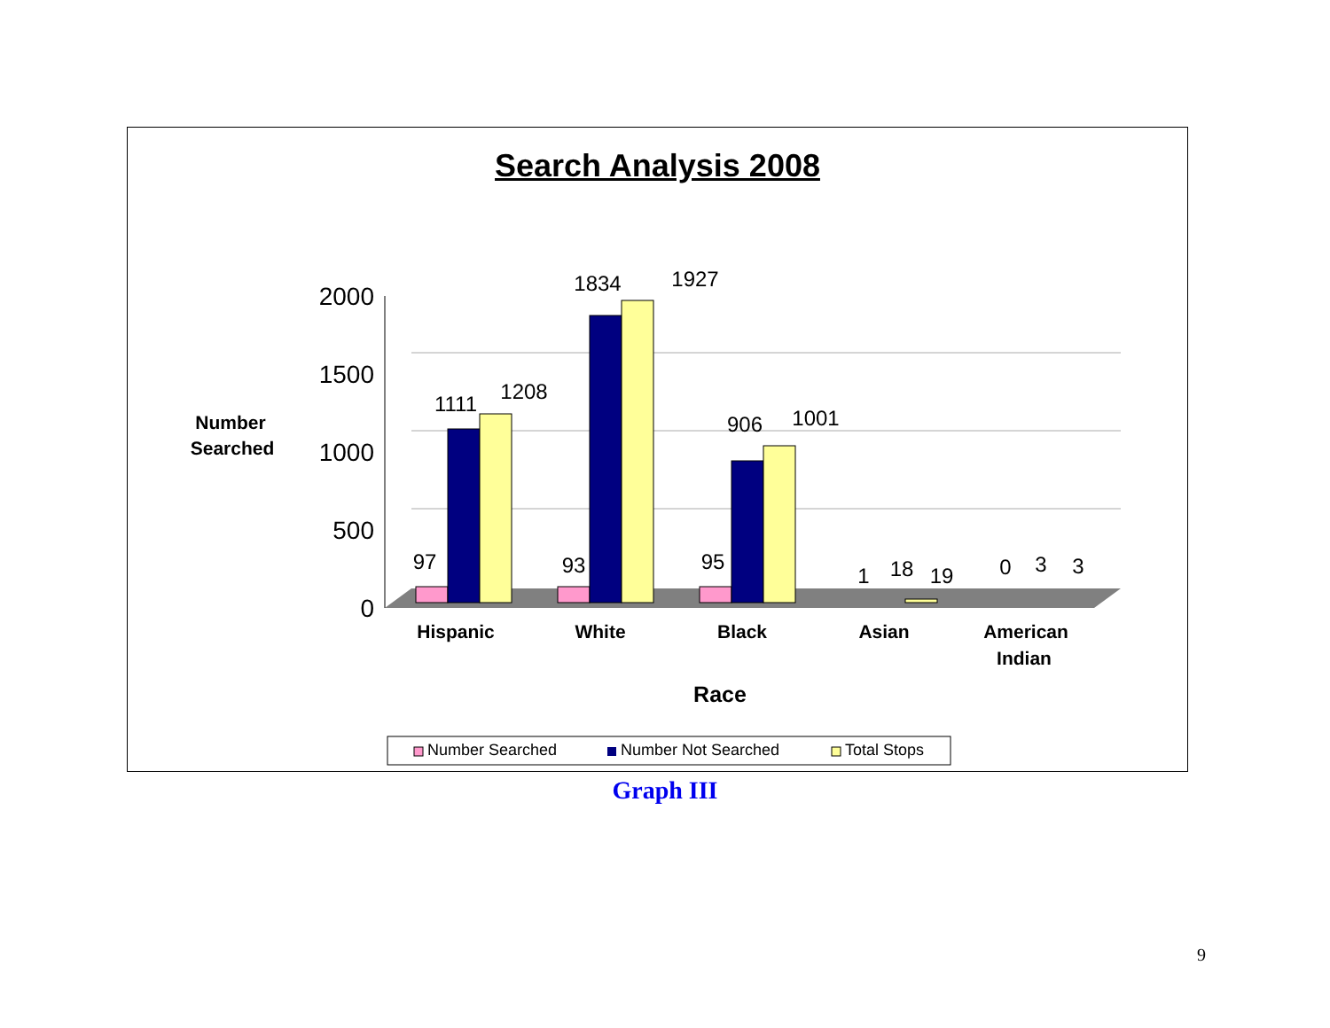Search Analysis 2008
2000
1500
1000
500
0
97
1111
1208
93
1834
1927
95
906
1001
1
18
19
0
3
3
Hispanic
White
Black
Asian
American
Indian
Race
Number
Searched
Number Searched
Number Not Searched
Total Stops
Graph III
9